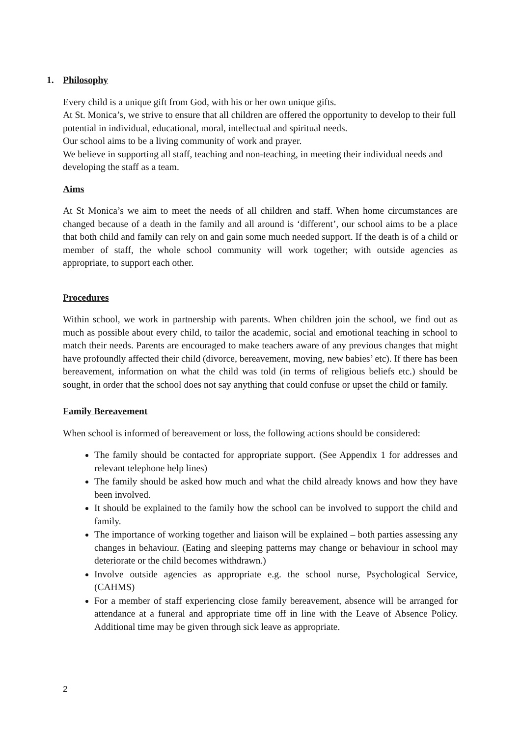1. Philosophy
Every child is a unique gift from God, with his or her own unique gifts.
At St. Monica’s, we strive to ensure that all children are offered the opportunity to develop to their full potential in individual, educational, moral, intellectual and spiritual needs.
Our school aims to be a living community of work and prayer.
We believe in supporting all staff, teaching and non-teaching, in meeting their individual needs and developing the staff as a team.
Aims
At St Monica’s we aim to meet the needs of all children and staff. When home circumstances are changed because of a death in the family and all around is ‘different’, our school aims to be a place that both child and family can rely on and gain some much needed support. If the death is of a child or member of staff, the whole school community will work together; with outside agencies as appropriate, to support each other.
Procedures
Within school, we work in partnership with parents. When children join the school, we find out as much as possible about every child, to tailor the academic, social and emotional teaching in school to match their needs. Parents are encouraged to make teachers aware of any previous changes that might have profoundly affected their child (divorce, bereavement, moving, new babies’ etc). If there has been bereavement, information on what the child was told (in terms of religious beliefs etc.) should be sought, in order that the school does not say anything that could confuse or upset the child or family.
Family Bereavement
When school is informed of bereavement or loss, the following actions should be considered:
The family should be contacted for appropriate support. (See Appendix 1 for addresses and relevant telephone help lines)
The family should be asked how much and what the child already knows and how they have been involved.
It should be explained to the family how the school can be involved to support the child and family.
The importance of working together and liaison will be explained – both parties assessing any changes in behaviour. (Eating and sleeping patterns may change or behaviour in school may deteriorate or the child becomes withdrawn.)
Involve outside agencies as appropriate e.g. the school nurse, Psychological Service, (CAHMS)
For a member of staff experiencing close family bereavement, absence will be arranged for attendance at a funeral and appropriate time off in line with the Leave of Absence Policy. Additional time may be given through sick leave as appropriate.
2